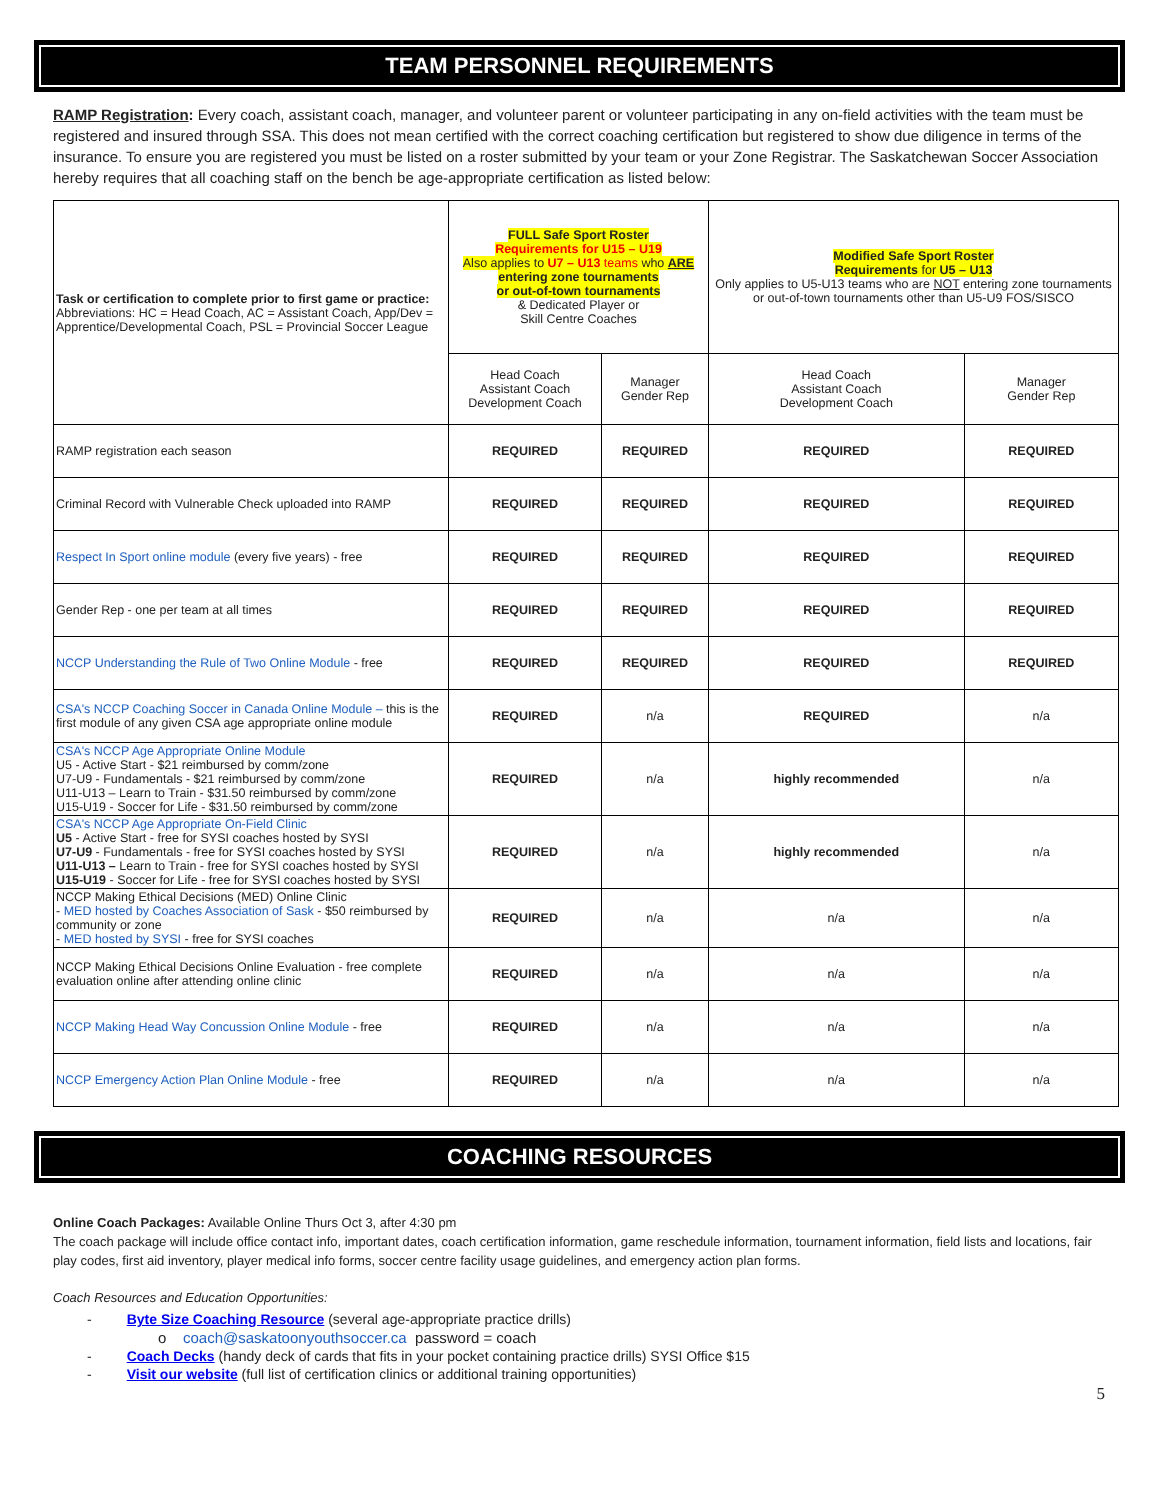TEAM PERSONNEL REQUIREMENTS
RAMP Registration: Every coach, assistant coach, manager, and volunteer parent or volunteer participating in any on-field activities with the team must be registered and insured through SSA. This does not mean certified with the correct coaching certification but registered to show due diligence in terms of the insurance. To ensure you are registered you must be listed on a roster submitted by your team or your Zone Registrar. The Saskatchewan Soccer Association hereby requires that all coaching staff on the bench be age-appropriate certification as listed below:
| Task or certification to complete prior to first game or practice: Abbreviations: HC = Head Coach, AC = Assistant Coach, App/Dev = Apprentice/Developmental Coach, PSL = Provincial Soccer League | FULL Safe Sport Roster Requirements for U15 – U19 Also applies to U7 – U13 teams who ARE entering zone tournaments or out-of-town tournaments & Dedicated Player or Skill Centre Coaches | | Modified Safe Sport Roster Requirements for U5 – U13 Only applies to U5-U13 teams who are NOT entering zone tournaments or out-of-town tournaments other than U5-U9 FOS/SISCO | |
| | Head Coach Assistant Coach Development Coach | Manager Gender Rep | Head Coach Assistant Coach Development Coach | Manager Gender Rep |
| RAMP registration each season | REQUIRED | REQUIRED | REQUIRED | REQUIRED |
| Criminal Record with Vulnerable Check uploaded into RAMP | REQUIRED | REQUIRED | REQUIRED | REQUIRED |
| Respect In Sport online module (every five years) - free | REQUIRED | REQUIRED | REQUIRED | REQUIRED |
| Gender Rep - one per team at all times | REQUIRED | REQUIRED | REQUIRED | REQUIRED |
| NCCP Understanding the Rule of Two Online Module - free | REQUIRED | REQUIRED | REQUIRED | REQUIRED |
| CSA's NCCP Coaching Soccer in Canada Online Module – this is the first module of any given CSA age appropriate online module | REQUIRED | n/a | REQUIRED | n/a |
| CSA's NCCP Age Appropriate Online Module U5 - Active Start - $21 reimbursed by comm/zone U7-U9 - Fundamentals - $21 reimbursed by comm/zone U11-U13 – Learn to Train - $31.50 reimbursed by comm/zone U15-U19 - Soccer for Life - $31.50 reimbursed by comm/zone | REQUIRED | n/a | highly recommended | n/a |
| CSA's NCCP Age Appropriate On-Field Clinic U5 - Active Start - free for SYSI coaches hosted by SYSI U7-U9 - Fundamentals - free for SYSI coaches hosted by SYSI U11-U13 – Learn to Train - free for SYSI coaches hosted by SYSI U15-U19 - Soccer for Life - free for SYSI coaches hosted by SYSI | REQUIRED | n/a | highly recommended | n/a |
| NCCP Making Ethical Decisions (MED) Online Clinic - MED hosted by Coaches Association of Sask - $50 reimbursed by community or zone - MED hosted by SYSI - free for SYSI coaches | REQUIRED | n/a | n/a | n/a |
| NCCP Making Ethical Decisions Online Evaluation - free complete evaluation online after attending online clinic | REQUIRED | n/a | n/a | n/a |
| NCCP Making Head Way Concussion Online Module - free | REQUIRED | n/a | n/a | n/a |
| NCCP Emergency Action Plan Online Module - free | REQUIRED | n/a | n/a | n/a |
COACHING RESOURCES
Online Coach Packages: Available Online Thurs Oct 3, after 4:30 pm
The coach package will include office contact info, important dates, coach certification information, game reschedule information, tournament information, field lists and locations, fair play codes, first aid inventory, player medical info forms, soccer centre facility usage guidelines, and emergency action plan forms.
Coach Resources and Education Opportunities:
- Byte Size Coaching Resource (several age-appropriate practice drills)
o coach@saskatoonyouthsoccer.ca password = coach
- Coach Decks (handy deck of cards that fits in your pocket containing practice drills) SYSI Office $15
- Visit our website (full list of certification clinics or additional training opportunities)
5